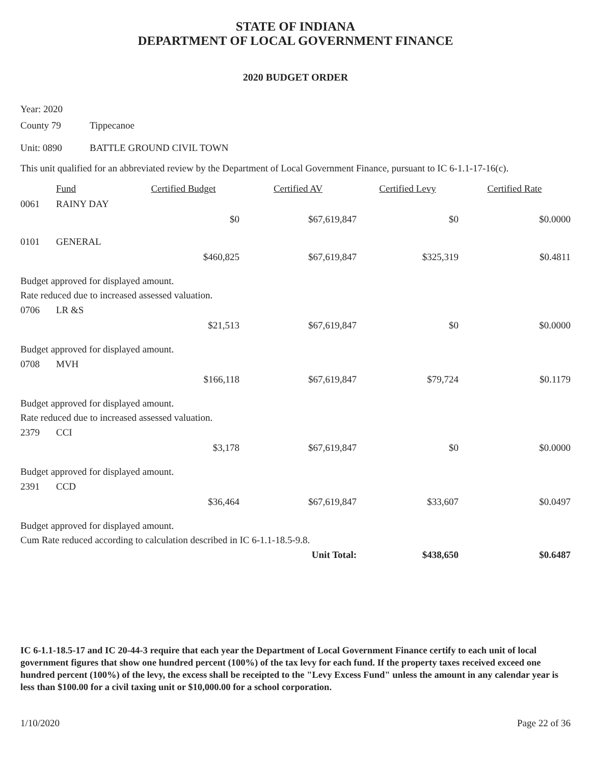STATE OF INDIANA
DEPARTMENT OF LOCAL GOVERNMENT FINANCE
2020 BUDGET ORDER
Year: 2020
County 79 Tippecanoe
Unit: 0890 BATTLE GROUND CIVIL TOWN
This unit qualified for an abbreviated review by the Department of Local Government Finance, pursuant to IC 6-1.1-17-16(c).
| | Fund | Certified Budget | Certified AV | Certified Levy | Certified Rate |
| --- | --- | --- | --- | --- | --- |
| 0061 | RAINY DAY | | | | |
| | | $0 | $67,619,847 | $0 | $0.0000 |
| 0101 | GENERAL | | | | |
| | | $460,825 | $67,619,847 | $325,319 | $0.4811 |
| Budget approved for displayed amount. Rate reduced due to increased assessed valuation. | | | | | |
| 0706 | LR &S | | | | |
| | | $21,513 | $67,619,847 | $0 | $0.0000 |
| Budget approved for displayed amount. | | | | | |
| 0708 | MVH | | | | |
| | | $166,118 | $67,619,847 | $79,724 | $0.1179 |
| Budget approved for displayed amount. Rate reduced due to increased assessed valuation. | | | | | |
| 2379 | CCI | | | | |
| | | $3,178 | $67,619,847 | $0 | $0.0000 |
| Budget approved for displayed amount. | | | | | |
| 2391 | CCD | | | | |
| | | $36,464 | $67,619,847 | $33,607 | $0.0497 |
| Budget approved for displayed amount. Cum Rate reduced according to calculation described in IC 6-1.1-18.5-9.8. | | | | | |
| | | | Unit Total: | $438,650 | $0.6487 |
IC 6-1.1-18.5-17 and IC 20-44-3 require that each year the Department of Local Government Finance certify to each unit of local government figures that show one hundred percent (100%) of the tax levy for each fund. If the property taxes received exceed one hundred percent (100%) of the levy, the excess shall be receipted to the "Levy Excess Fund" unless the amount in any calendar year is less than $100.00 for a civil taxing unit or $10,000.00 for a school corporation.
1/10/2020 Page 22 of 36